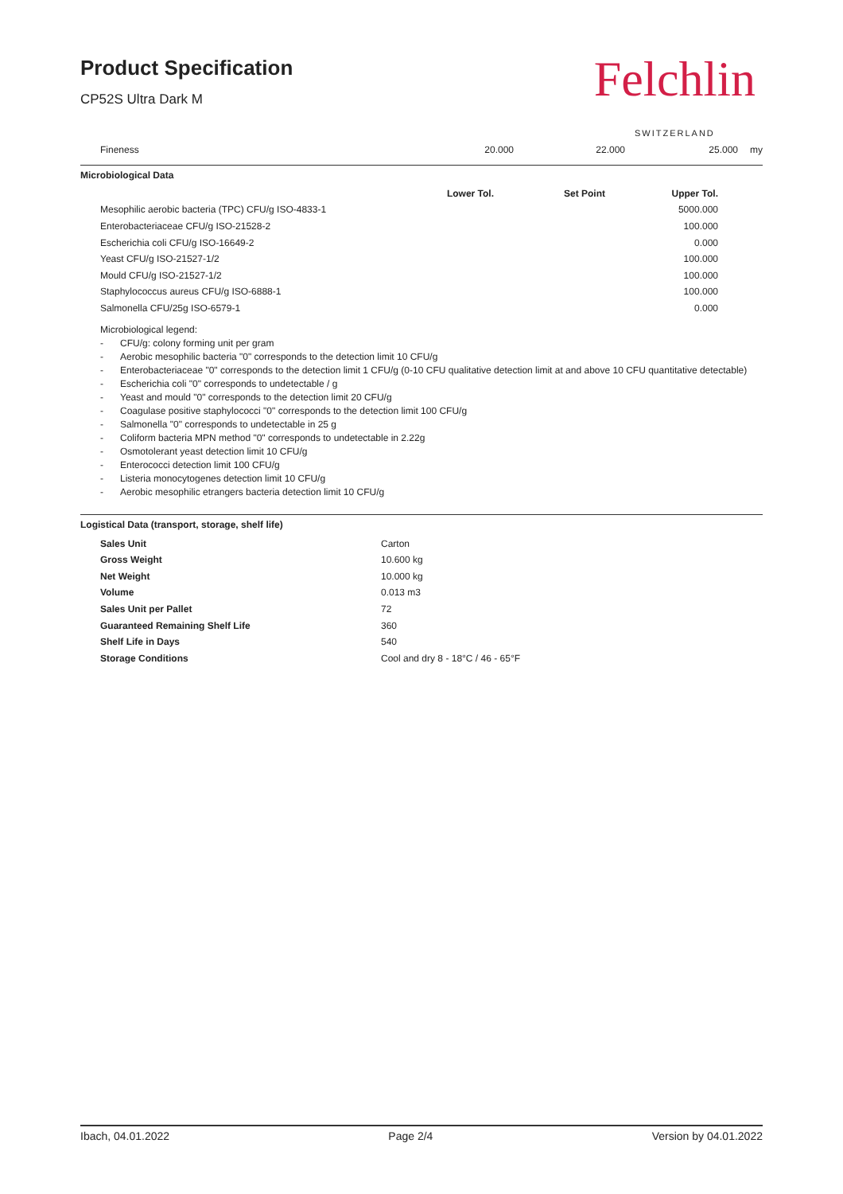Product Specification
CP52S Ultra Dark M
Felchlin
SWITZERLAND
| Fineness | 20.000 | 22.000 | 25.000 | my |
Microbiological Data
| | Lower Tol. | Set Point | Upper Tol. | |
| Mesophilic aerobic bacteria (TPC) CFU/g ISO-4833-1 | | | 5000.000 | |
| Enterobacteriaceae CFU/g ISO-21528-2 | | | 100.000 | |
| Escherichia coli CFU/g ISO-16649-2 | | | 0.000 | |
| Yeast CFU/g ISO-21527-1/2 | | | 100.000 | |
| Mould CFU/g ISO-21527-1/2 | | | 100.000 | |
| Staphylococcus aureus CFU/g ISO-6888-1 | | | 100.000 | |
| Salmonella CFU/25g ISO-6579-1 | | | 0.000 | |
Microbiological legend:
- CFU/g: colony forming unit per gram
- Aerobic mesophilic bacteria "0" corresponds to the detection limit 10 CFU/g
- Enterobacteriaceae "0" corresponds to the detection limit 1 CFU/g (0-10 CFU qualitative detection limit at and above 10 CFU quantitative detectable)
- Escherichia coli "0" corresponds to undetectable / g
- Yeast and mould "0" corresponds to the detection limit 20 CFU/g
- Coagulase positive staphylococci "0" corresponds to the detection limit 100 CFU/g
- Salmonella "0" corresponds to undetectable in 25 g
- Coliform bacteria MPN method "0" corresponds to undetectable in 2.22g
- Osmotolerant yeast detection limit 10 CFU/g
- Enterococci detection limit 100 CFU/g
- Listeria monocytogenes detection limit 10 CFU/g
- Aerobic mesophilic etrangers bacteria detection limit 10 CFU/g
Logistical Data (transport, storage, shelf life)
| Sales Unit | Carton |
| Gross Weight | 10.600 kg |
| Net Weight | 10.000 kg |
| Volume | 0.013 m3 |
| Sales Unit per Pallet | 72 |
| Guaranteed Remaining Shelf Life | 360 |
| Shelf Life in Days | 540 |
| Storage Conditions | Cool and dry 8 - 18°C / 46 - 65°F |
Ibach, 04.01.2022 Page 2/4 Version by 04.01.2022